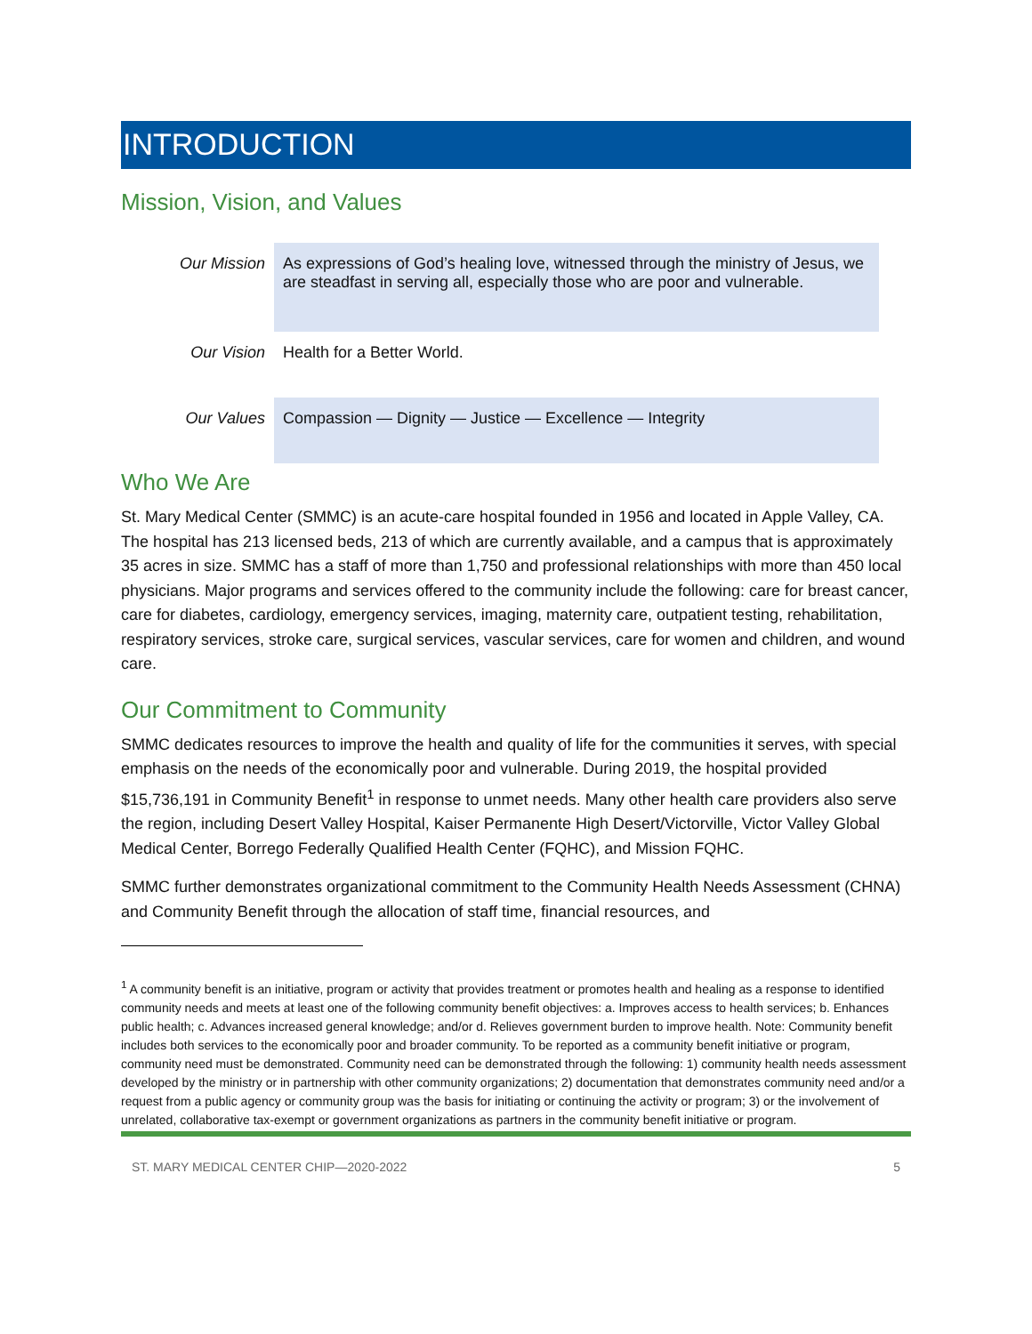INTRODUCTION
Mission, Vision, and Values
| Our Mission | As expressions of God’s healing love, witnessed through the ministry of Jesus, we are steadfast in serving all, especially those who are poor and vulnerable. |
| Our Vision | Health for a Better World. |
| Our Values | Compassion — Dignity — Justice — Excellence — Integrity |
Who We Are
St. Mary Medical Center (SMMC) is an acute-care hospital founded in 1956 and located in Apple Valley, CA. The hospital has 213 licensed beds, 213 of which are currently available, and a campus that is approximately 35 acres in size. SMMC has a staff of more than 1,750 and professional relationships with more than 450 local physicians. Major programs and services offered to the community include the following: care for breast cancer, care for diabetes, cardiology, emergency services, imaging, maternity care, outpatient testing, rehabilitation, respiratory services, stroke care, surgical services, vascular services, care for women and children, and wound care.
Our Commitment to Community
SMMC dedicates resources to improve the health and quality of life for the communities it serves, with special emphasis on the needs of the economically poor and vulnerable. During 2019, the hospital provided $15,736,191 in Community Benefit<sup>1</sup> in response to unmet needs. Many other health care providers also serve the region, including Desert Valley Hospital, Kaiser Permanente High Desert/Victorville, Victor Valley Global Medical Center, Borrego Federally Qualified Health Center (FQHC), and Mission FQHC.
SMMC further demonstrates organizational commitment to the Community Health Needs Assessment (CHNA) and Community Benefit through the allocation of staff time, financial resources, and
<sup>1</sup> A community benefit is an initiative, program or activity that provides treatment or promotes health and healing as a response to identified community needs and meets at least one of the following community benefit objectives: a. Improves access to health services; b. Enhances public health; c. Advances increased general knowledge; and/or d. Relieves government burden to improve health. Note: Community benefit includes both services to the economically poor and broader community. To be reported as a community benefit initiative or program, community need must be demonstrated. Community need can be demonstrated through the following: 1) community health needs assessment developed by the ministry or in partnership with other community organizations; 2) documentation that demonstrates community need and/or a request from a public agency or community group was the basis for initiating or continuing the activity or program; 3) or the involvement of unrelated, collaborative tax-exempt or government organizations as partners in the community benefit initiative or program.
ST. MARY MEDICAL CENTER CHIP—2020-2022 5